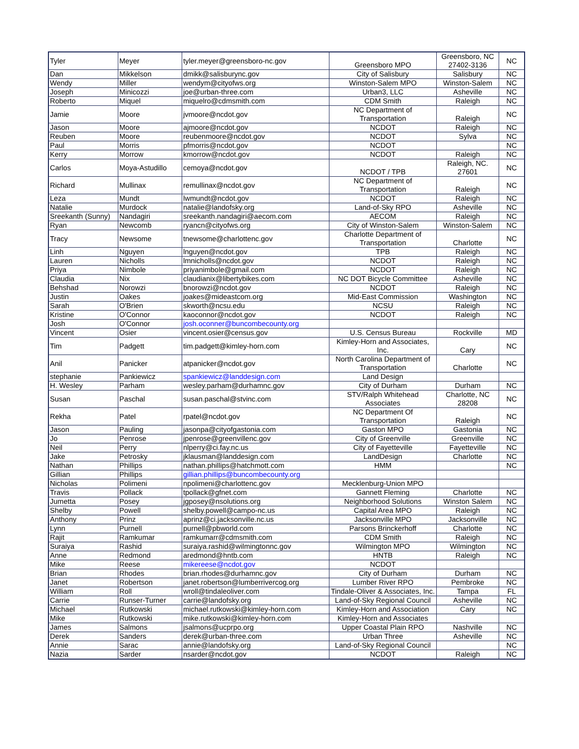| Tyler | Meyer | tyler.meyer@greensboro-nc.gov | Greensboro MPO | Greensboro, NC 27402-3136 | NC |
| Dan | Mikkelson | dmikk@salisburync.gov | City of Salisbury | Salisbury | NC |
| Wendy | Miller | wendym@cityofws.org | Winston-Salem MPO | Winston-Salem | NC |
| Joseph | Minicozzi | joe@urban-three.com | Urban3, LLC | Asheville | NC |
| Roberto | Miquel | miquelro@cdmsmith.com | CDM Smith | Raleigh | NC |
| Jamie | Moore | jvmoore@ncdot.gov | NC Department of Transportation | Raleigh | NC |
| Jason | Moore | ajmoore@ncdot.gov | NCDOT | Raleigh | NC |
| Reuben | Moore | reubenmoore@ncdot.gov | NCDOT | Sylva | NC |
| Paul | Morris | pfmorris@ncdot.gov | NCDOT | | NC |
| Kerry | Morrow | kmorrow@ncdot.gov | NCDOT | Raleigh | NC |
| Carlos | Moya-Astudillo | cemoya@ncdot.gov | NCDOT / TPB | Raleigh, NC. 27601 | NC |
| Richard | Mullinax | remullinax@ncdot.gov | NC Department of Transportation | Raleigh | NC |
| Leza | Mundt | lwmundt@ncdot.gov | NCDOT | Raleigh | NC |
| Natalie | Murdock | natalie@landofsky.org | Land-of-Sky RPO | Asheville | NC |
| Sreekanth (Sunny) | Nandagiri | sreekanth.nandagiri@aecom.com | AECOM | Raleigh | NC |
| Ryan | Newcomb | ryancn@cityofws.org | City of Winston-Salem | Winston-Salem | NC |
| Tracy | Newsome | tnewsome@charlottenc.gov | Charlotte Department of Transportation | Charlotte | NC |
| Linh | Nguyen | lnguyen@ncdot.gov | TPB | Raleigh | NC |
| Lauren | Nicholls | lmnicholls@ncdot.gov | NCDOT | Raleigh | NC |
| Priya | Nimbole | priyanimbole@gmail.com | NCDOT | Raleigh | NC |
| Claudia | Nix | claudianix@libertybikes.com | NC DOT Bicycle Committee | Asheville | NC |
| Behshad | Norowzi | bnorowzi@ncdot.gov | NCDOT | Raleigh | NC |
| Justin | Oakes | joakes@mideastcom.org | Mid-East Commission | Washington | NC |
| Sarah | O'Brien | skworth@ncsu.edu | NCSU | Raleigh | NC |
| Kristine | O'Connor | kaoconnor@ncdot.gov | NCDOT | Raleigh | NC |
| Josh | O'Connor | josh.oconner@buncombecounty.org | | | |
| Vincent | Osier | vincent.osier@census.gov | U.S. Census Bureau | Rockville | MD |
| Tim | Padgett | tim.padgett@kimley-horn.com | Kimley-Horn and Associates, Inc. | Cary | NC |
| Anil | Panicker | atpanicker@ncdot.gov | North Carolina Department of Transportation | Charlotte | NC |
| stephanie | Pankiewicz | spankiewicz@landdesign.com | Land Design | | |
| H. Wesley | Parham | wesley.parham@durhamnc.gov | City of Durham | Durham | NC |
| Susan | Paschal | susan.paschal@stvinc.com | STV/Ralph Whitehead Associates | Charlotte, NC 28208 | NC |
| Rekha | Patel | rpatel@ncdot.gov | NC Department Of Transportation | Raleigh | NC |
| Jason | Pauling | jasonpa@cityofgastonia.com | Gaston MPO | Gastonia | NC |
| Jo | Penrose | jpenrose@greenvillenc.gov | City of Greenville | Greenville | NC |
| Neil | Perry | nlperry@ci.fay.nc.us | City of Fayetteville | Fayetteville | NC |
| Jake | Petrosky | jklausman@landdesign.com | LandDesign | Charlotte | NC |
| Nathan | Phillips | nathan.phillips@hatchmott.com | HMM | | NC |
| Gillian | Phillips | gillian.phillips@buncombecounty.org | | | |
| Nicholas | Polimeni | npolimeni@charlottenc.gov | Mecklenburg-Union MPO | | |
| Travis | Pollack | tpollack@gfnet.com | Gannett Fleming | Charlotte | NC |
| Jumetta | Posey | jgposey@nsolutions.org | Neighborhood Solutions | Winston Salem | NC |
| Shelby | Powell | shelby.powell@campo-nc.us | Capital Area MPO | Raleigh | NC |
| Anthony | Prinz | aprinz@ci.jacksonville.nc.us | Jacksonville MPO | Jacksonville | NC |
| Lynn | Purnell | purnell@pbworld.com | Parsons Brinckerhoff | Charlotte | NC |
| Rajit | Ramkumar | ramkumarr@cdmsmith.com | CDM Smith | Raleigh | NC |
| Suraiya | Rashid | suraiya.rashid@wilmingtonnc.gov | Wilmington MPO | Wilmington | NC |
| Anne | Redmond | aredmond@hntb.com | HNTB | Raleigh | NC |
| Mike | Reese | mikereese@ncdot.gov | NCDOT | | |
| Brian | Rhodes | brian.rhodes@durhamnc.gov | City of Durham | Durham | NC |
| Janet | Robertson | janet.robertson@lumberrivercog.org | Lumber River RPO | Pembroke | NC |
| William | Roll | wroll@tindaleoliver.com | Tindale-Oliver & Associates, Inc. | Tampa | FL |
| Carrie | Runser-Turner | carrie@landofsky.org | Land-of-Sky Regional Council | Asheville | NC |
| Michael | Rutkowski | michael.rutkowski@kimley-horn.com | Kimley-Horn and Association | Cary | NC |
| Mike | Rutkowski | mike.rutkowski@kimley-horn.com | Kimley-Horn and Associates | | |
| James | Salmons | jsalmons@ucprpo.org | Upper Coastal Plain RPO | Nashville | NC |
| Derek | Sanders | derek@urban-three.com | Urban Three | Asheville | NC |
| Annie | Sarac | annie@landofsky.org | Land-of-Sky Regional Council | | NC |
| Nazia | Sarder | nsarder@ncdot.gov | NCDOT | Raleigh | NC |